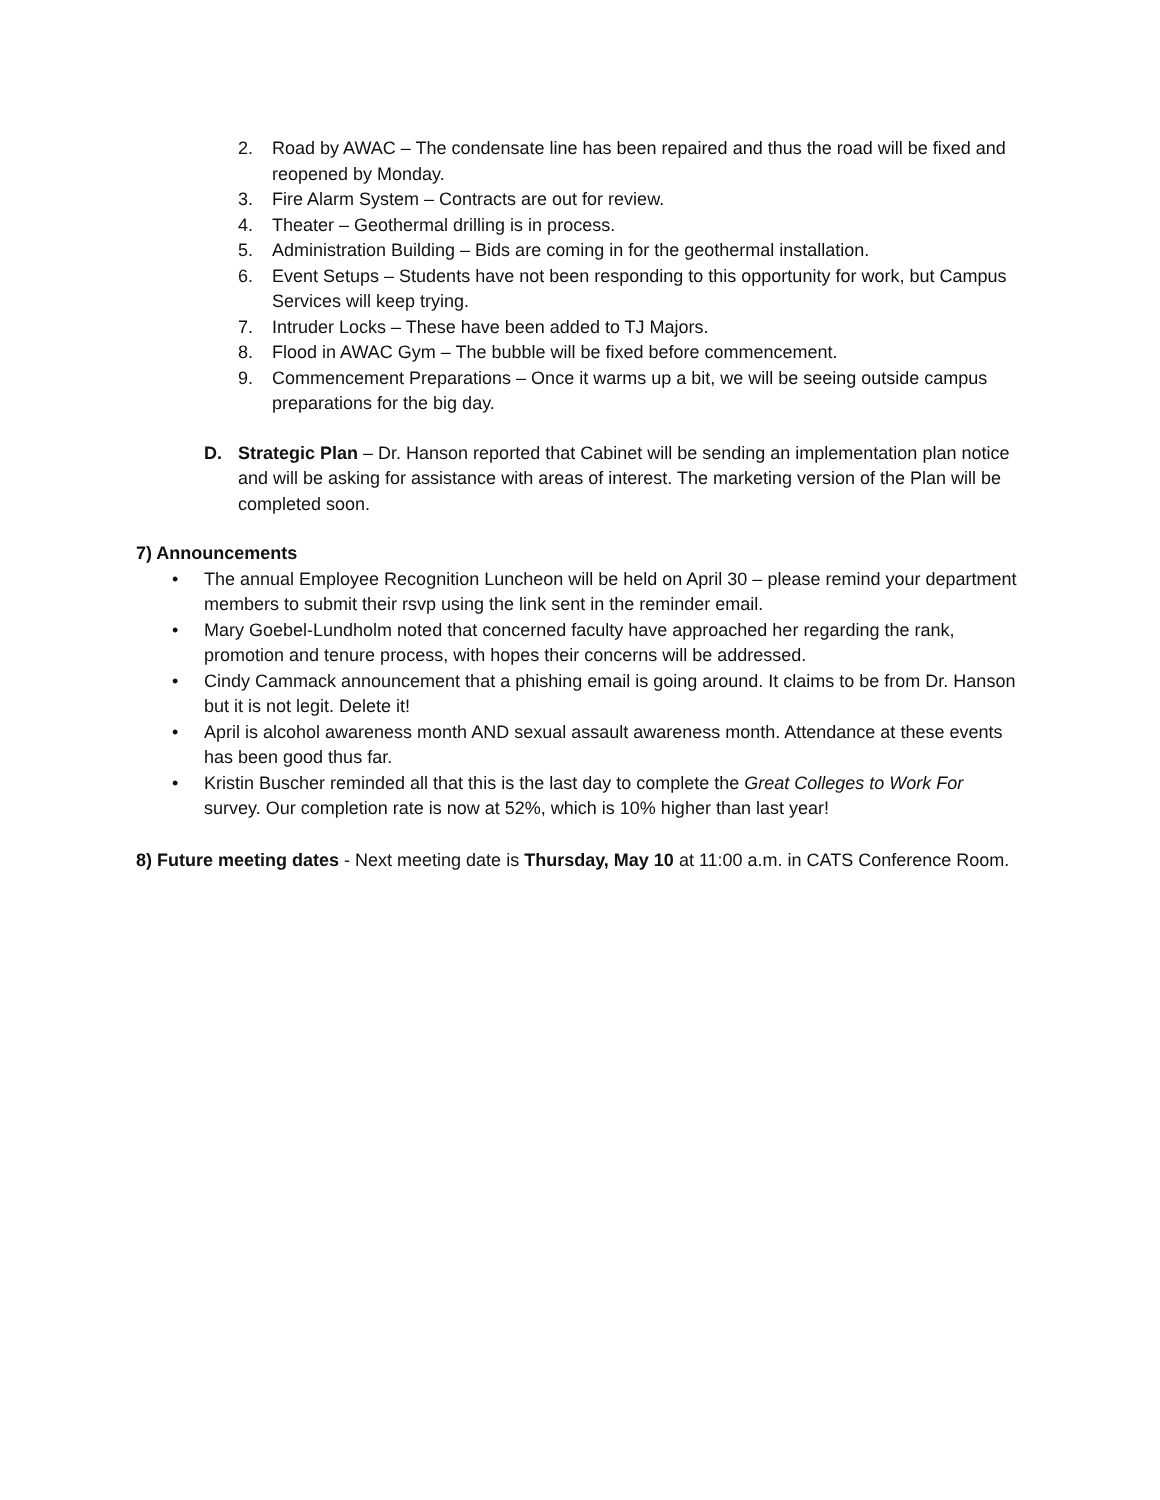2. Road by AWAC – The condensate line has been repaired and thus the road will be fixed and reopened by Monday.
3. Fire Alarm System – Contracts are out for review.
4. Theater – Geothermal drilling is in process.
5. Administration Building – Bids are coming in for the geothermal installation.
6. Event Setups – Students have not been responding to this opportunity for work, but Campus Services will keep trying.
7. Intruder Locks – These have been added to TJ Majors.
8. Flood in AWAC Gym – The bubble will be fixed before commencement.
9. Commencement Preparations – Once it warms up a bit, we will be seeing outside campus preparations for the big day.
D. Strategic Plan – Dr. Hanson reported that Cabinet will be sending an implementation plan notice and will be asking for assistance with areas of interest. The marketing version of the Plan will be completed soon.
7) Announcements
• The annual Employee Recognition Luncheon will be held on April 30 – please remind your department members to submit their rsvp using the link sent in the reminder email.
• Mary Goebel-Lundholm noted that concerned faculty have approached her regarding the rank, promotion and tenure process, with hopes their concerns will be addressed.
• Cindy Cammack announcement that a phishing email is going around. It claims to be from Dr. Hanson but it is not legit. Delete it!
• April is alcohol awareness month AND sexual assault awareness month. Attendance at these events has been good thus far.
• Kristin Buscher reminded all that this is the last day to complete the Great Colleges to Work For survey. Our completion rate is now at 52%, which is 10% higher than last year!
8) Future meeting dates - Next meeting date is Thursday, May 10 at 11:00 a.m. in CATS Conference Room.